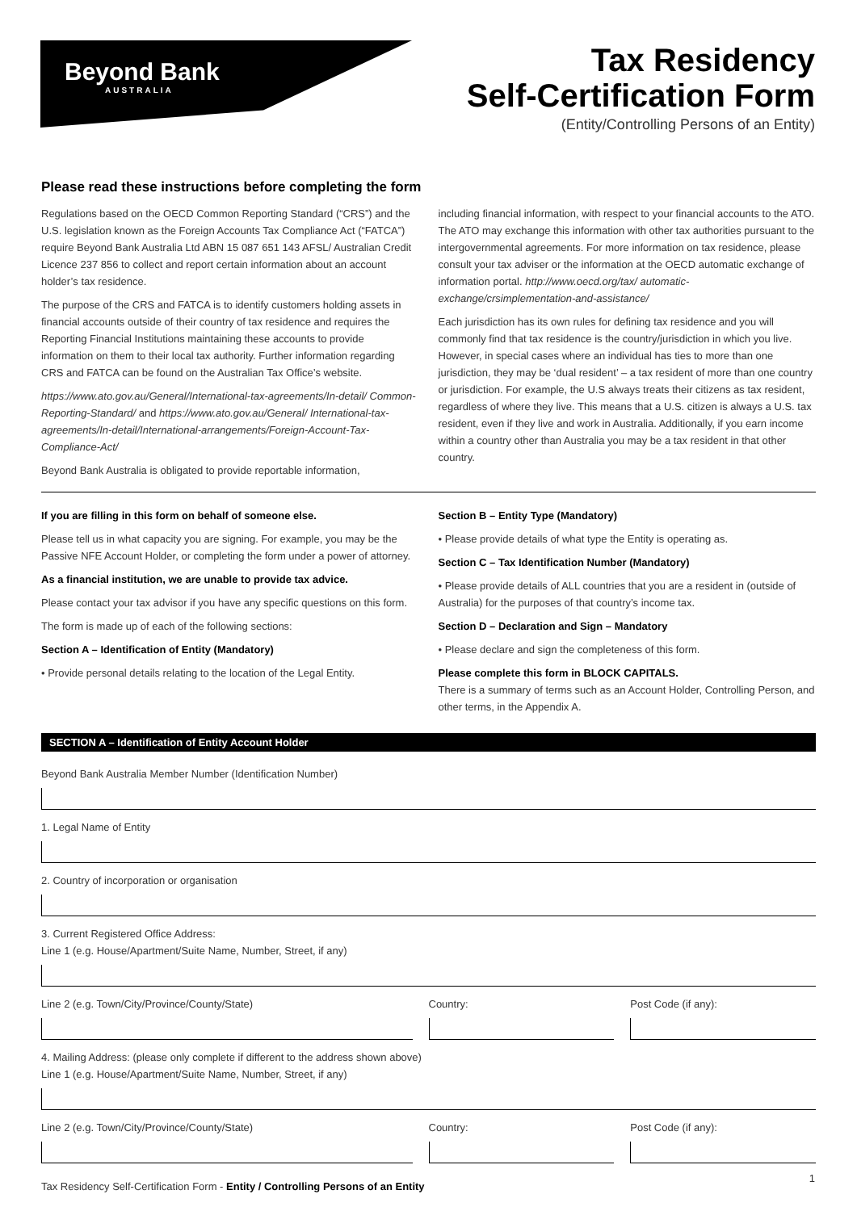Beyond Bank
AUSTRALIA
Tax Residency
Self-Certification Form
(Entity/Controlling Persons of an Entity)
Please read these instructions before completing the form
Regulations based on the OECD Common Reporting Standard (“CRS”) and the U.S. legislation known as the Foreign Accounts Tax Compliance Act (“FATCA”) require Beyond Bank Australia Ltd ABN 15 087 651 143 AFSL/ Australian Credit Licence 237 856 to collect and report certain information about an account holder’s tax residence.
The purpose of the CRS and FATCA is to identify customers holding assets in financial accounts outside of their country of tax residence and requires the Reporting Financial Institutions maintaining these accounts to provide information on them to their local tax authority. Further information regarding CRS and FATCA can be found on the Australian Tax Office’s website.
https://www.ato.gov.au/General/International-tax-agreements/In-detail/ Common-Reporting-Standard/ and https://www.ato.gov.au/General/ International-tax-agreements/In-detail/International-arrangements/Foreign-Account-Tax-Compliance-Act/
Beyond Bank Australia is obligated to provide reportable information,
including financial information, with respect to your financial accounts to the ATO. The ATO may exchange this information with other tax authorities pursuant to the intergovernmental agreements. For more information on tax residence, please consult your tax adviser or the information at the OECD automatic exchange of information portal. http://www.oecd.org/tax/ automatic-exchange/crsimplementation-and-assistance/
Each jurisdiction has its own rules for defining tax residence and you will commonly find that tax residence is the country/jurisdiction in which you live. However, in special cases where an individual has ties to more than one jurisdiction, they may be ‘dual resident’ – a tax resident of more than one country or jurisdiction. For example, the U.S always treats their citizens as tax resident, regardless of where they live. This means that a U.S. citizen is always a U.S. tax resident, even if they live and work in Australia. Additionally, if you earn income within a country other than Australia you may be a tax resident in that other country.
If you are filling in this form on behalf of someone else.
Please tell us in what capacity you are signing. For example, you may be the Passive NFE Account Holder, or completing the form under a power of attorney.
As a financial institution, we are unable to provide tax advice.
Please contact your tax advisor if you have any specific questions on this form.
The form is made up of each of the following sections:
Section A – Identification of Entity (Mandatory)
• Provide personal details relating to the location of the Legal Entity.
Section B – Entity Type (Mandatory)
• Please provide details of what type the Entity is operating as.
Section C – Tax Identification Number (Mandatory)
• Please provide details of ALL countries that you are a resident in (outside of Australia) for the purposes of that country’s income tax.
Section D – Declaration and Sign – Mandatory
• Please declare and sign the completeness of this form.
Please complete this form in BLOCK CAPITALS.
There is a summary of terms such as an Account Holder, Controlling Person, and other terms, in the Appendix A.
SECTION A – Identification of Entity Account Holder
Beyond Bank Australia Member Number (Identification Number)
1. Legal Name of Entity
2. Country of incorporation or organisation
3. Current Registered Office Address:
Line 1 (e.g. House/Apartment/Suite Name, Number, Street, if any)
Line 2 (e.g. Town/City/Province/County/State)
Country: Post Code (if any):
4. Mailing Address: (please only complete if different to the address shown above)
Line 1 (e.g. House/Apartment/Suite Name, Number, Street, if any)
Line 2 (e.g. Town/City/Province/County/State)
Country: Post Code (if any):
1
Tax Residency Self-Certification Form - Entity / Controlling Persons of an Entity